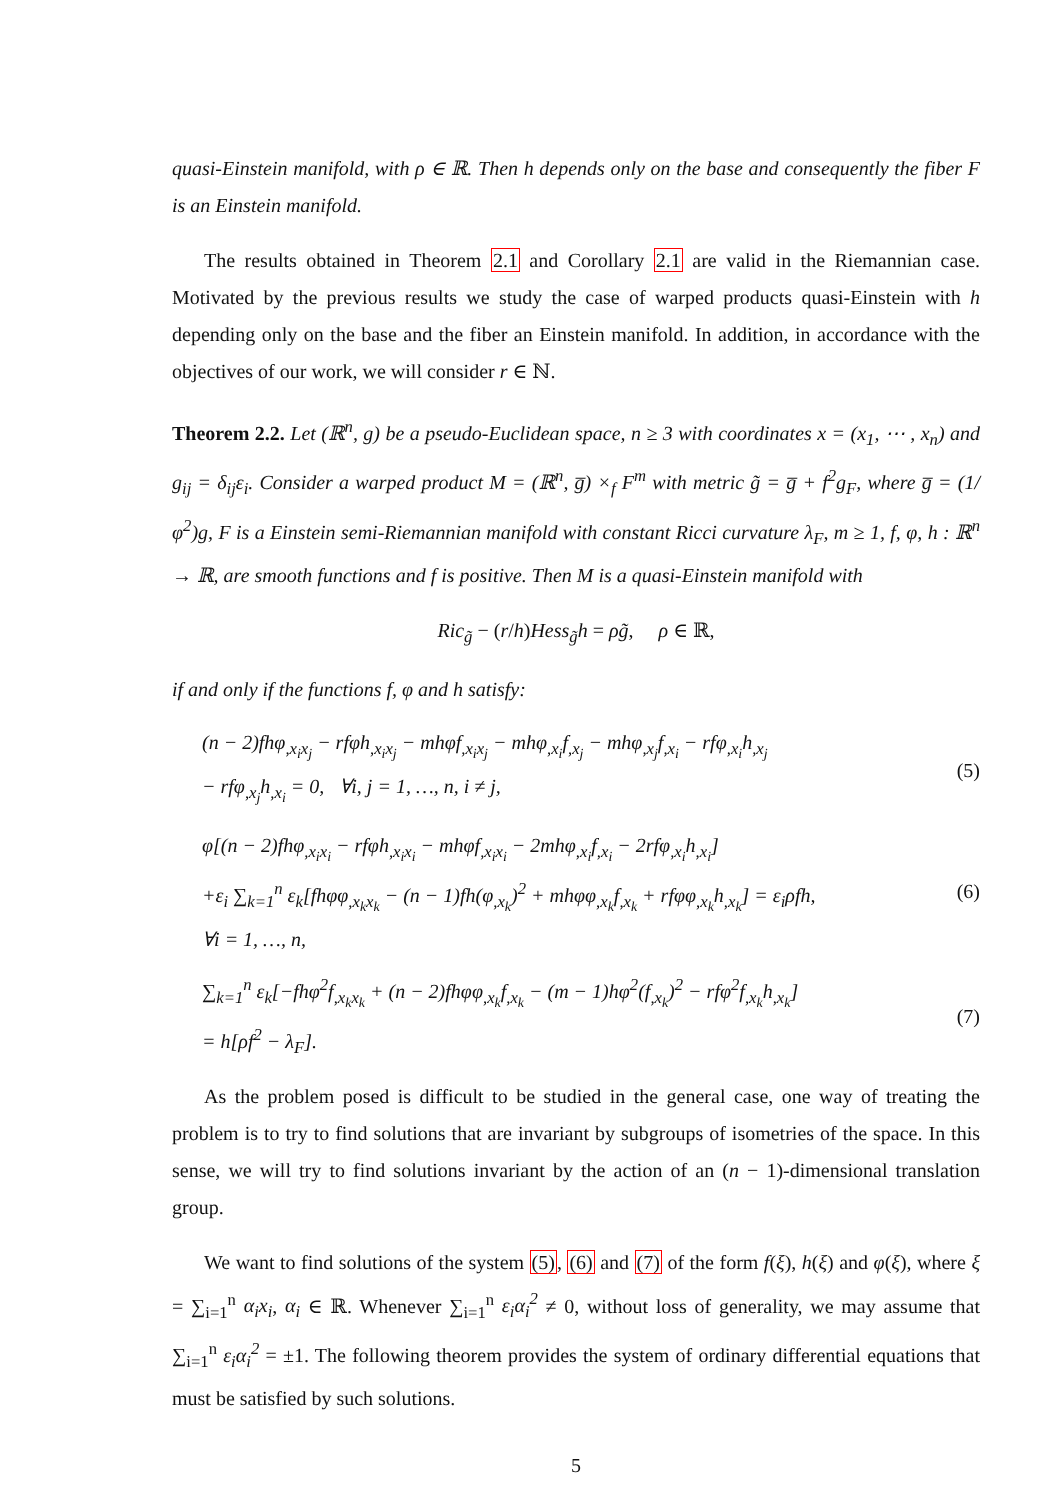quasi-Einstein manifold, with ρ ∈ ℝ. Then h depends only on the base and consequently the fiber F is an Einstein manifold.
The results obtained in Theorem 2.1 and Corollary 2.1 are valid in the Riemannian case. Motivated by the previous results we study the case of warped products quasi-Einstein with h depending only on the base and the fiber an Einstein manifold. In addition, in accordance with the objectives of our work, we will consider r ∈ ℕ.
Theorem 2.2. Let (ℝ<sup>n</sup>, g) be a pseudo-Euclidean space, n ≥ 3 with coordinates x = (x<sub>1</sub>, ⋯ , x<sub>n</sub>) and g<sub>ij</sub> = δ<sub>ij</sub>ε<sub>i</sub>. Consider a warped product M = (ℝ<sup>n</sup>, g̅) ×<sub>f</sub> F<sup>m</sup> with metric g̃ = g̅ + f<sup>2</sup>g<sub>F</sub>, where g̅ = (1/φ<sup>2</sup>)g, F is a Einstein semi-Riemannian manifold with constant Ricci curvature λ<sub>F</sub>, m ≥ 1, f, φ, h : ℝ<sup>n</sup> → ℝ, are smooth functions and f is positive. Then M is a quasi-Einstein manifold with
Ric<sub>g̃</sub> − (r/h)Hess<sub>g̃</sub>h = ρg̃, ρ ∈ ℝ,
if and only if the functions f, φ and h satisfy:
(n − 2)fhφ<sub>,x<sub>i</sub>x<sub>j</sub></sub> − rfφh<sub>,x<sub>i</sub>x<sub>j</sub></sub> − mhφf<sub>,x<sub>i</sub>x<sub>j</sub></sub> − mhφ<sub>,x<sub>i</sub></sub>f<sub>,x<sub>j</sub></sub> − mhφ<sub>,x<sub>j</sub></sub>f<sub>,x<sub>i</sub></sub> − rfφ<sub>,x<sub>i</sub></sub>h<sub>,x<sub>j</sub></sub>
− rfφ<sub>,x<sub>j</sub></sub>h<sub>,x<sub>i</sub></sub> = 0, ∀i, j = 1, …, n, i ≠ j,
(5)
φ[(n − 2)fhφ<sub>,x<sub>i</sub>x<sub>i</sub></sub> − rfφh<sub>,x<sub>i</sub>x<sub>i</sub></sub> − mhφf<sub>,x<sub>i</sub>x<sub>i</sub></sub> − 2mhφ<sub>,x<sub>i</sub></sub>f<sub>,x<sub>i</sub></sub> − 2rfφ<sub>,x<sub>i</sub></sub>h<sub>,x<sub>i</sub></sub>]
+ε<sub>i</sub> ∑<sub>k=1</sub><sup>n</sup> ε<sub>k</sub>[fhφφ<sub>,x<sub>k</sub>x<sub>k</sub></sub> − (n − 1)fh(φ<sub>,x<sub>k</sub></sub>)<sup>2</sup> + mhφφ<sub>,x<sub>k</sub></sub>f<sub>,x<sub>k</sub></sub> + rfφφ<sub>,x<sub>k</sub></sub>h<sub>,x<sub>k</sub></sub>] = ε<sub>i</sub>ρfh,
∀i = 1, …, n,
(6)
∑<sub>k=1</sub><sup>n</sup> ε<sub>k</sub>[−fhφ<sup>2</sup>f<sub>,x<sub>k</sub>x<sub>k</sub></sub> + (n − 2)fhφφ<sub>,x<sub>k</sub></sub>f<sub>,x<sub>k</sub></sub> − (m − 1)hφ<sup>2</sup>(f<sub>,x<sub>k</sub></sub>)<sup>2</sup> − rfφ<sup>2</sup>f<sub>,x<sub>k</sub></sub>h<sub>,x<sub>k</sub></sub>]
= h[ρf<sup>2</sup> − λ<sub>F</sub>].
(7)
As the problem posed is difficult to be studied in the general case, one way of treating the problem is to try to find solutions that are invariant by subgroups of isometries of the space. In this sense, we will try to find solutions invariant by the action of an (n − 1)-dimensional translation group.
We want to find solutions of the system (5), (6) and (7) of the form f(ξ), h(ξ) and φ(ξ), where ξ = ∑<sub>i=1</sub><sup>n</sup> α<sub>i</sub>x<sub>i</sub>, α<sub>i</sub> ∈ ℝ. Whenever ∑<sub>i=1</sub><sup>n</sup> ε<sub>i</sub>α<sub>i</sub><sup>2</sup> ≠ 0, without loss of generality, we may assume that ∑<sub>i=1</sub><sup>n</sup> ε<sub>i</sub>α<sub>i</sub><sup>2</sup> = ±1. The following theorem provides the system of ordinary differential equations that must be satisfied by such solutions.
5